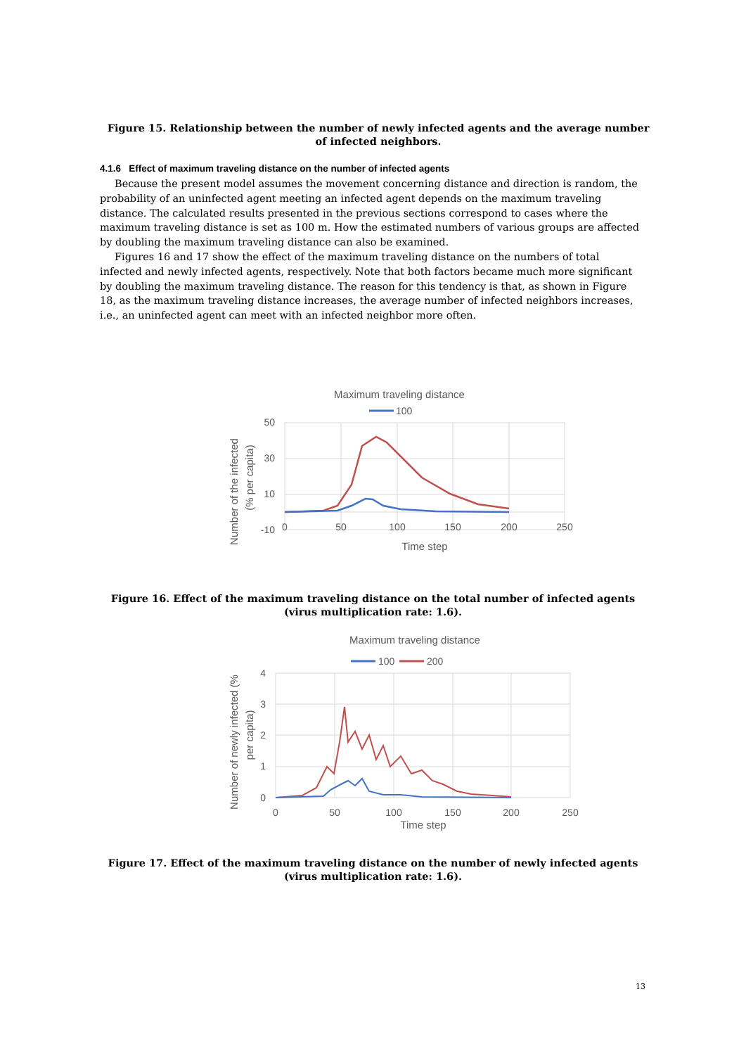Figure 15. Relationship between the number of newly infected agents and the average number of infected neighbors.
4.1.6 Effect of maximum traveling distance on the number of infected agents
Because the present model assumes the movement concerning distance and direction is random, the probability of an uninfected agent meeting an infected agent depends on the maximum traveling distance. The calculated results presented in the previous sections correspond to cases where the maximum traveling distance is set as 100 m. How the estimated numbers of various groups are affected by doubling the maximum traveling distance can also be examined.
Figures 16 and 17 show the effect of the maximum traveling distance on the numbers of total infected and newly infected agents, respectively. Note that both factors became much more significant by doubling the maximum traveling distance. The reason for this tendency is that, as shown in Figure 18, as the maximum traveling distance increases, the average number of infected neighbors increases, i.e., an uninfected agent can meet with an infected neighbor more often.
Maximum traveling distance
100
50
30
10
-10
0
50
100
150
200
250
Time step
Number of the infected
(% per capita)
Figure 16. Effect of the maximum traveling distance on the total number of infected agents
(virus multiplication rate: 1.6).
Maximum traveling distance
100
200
4
3
2
1
0
0
50
100
150
200
250
Time step
Number of newly infected (%
per capita)
Figure 17. Effect of the maximum traveling distance on the number of newly infected agents
(virus multiplication rate: 1.6).
13